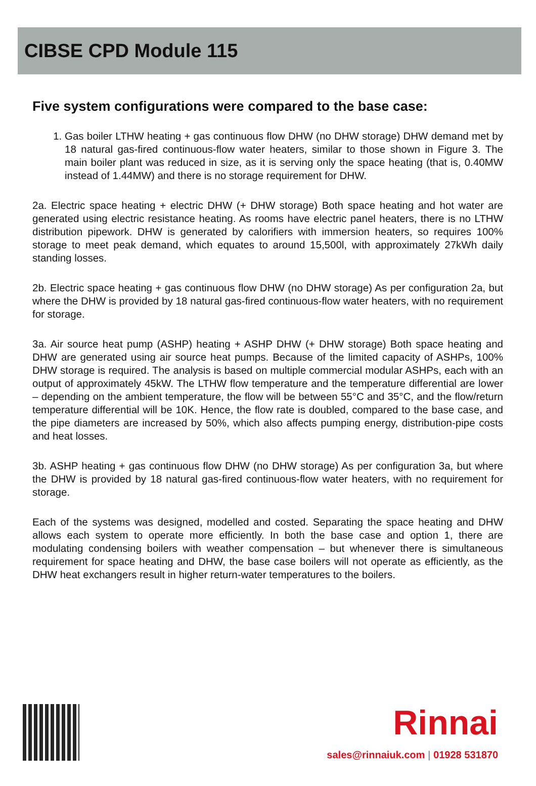CIBSE CPD Module 115
Five system configurations were compared to the base case:
1. Gas boiler LTHW heating + gas continuous flow DHW (no DHW storage) DHW demand met by 18 natural gas-fired continuous-flow water heaters, similar to those shown in Figure 3. The main boiler plant was reduced in size, as it is serving only the space heating (that is, 0.40MW instead of 1.44MW) and there is no storage requirement for DHW.
2a. Electric space heating + electric DHW (+ DHW storage) Both space heating and hot water are generated using electric resistance heating. As rooms have electric panel heaters, there is no LTHW distribution pipework. DHW is generated by calorifiers with immersion heaters, so requires 100% storage to meet peak demand, which equates to around 15,500l, with approximately 27kWh daily standing losses.
2b. Electric space heating + gas continuous flow DHW (no DHW storage) As per configuration 2a, but where the DHW is provided by 18 natural gas-fired continuous-flow water heaters, with no requirement for storage.
3a. Air source heat pump (ASHP) heating + ASHP DHW (+ DHW storage) Both space heating and DHW are generated using air source heat pumps. Because of the limited capacity of ASHPs, 100% DHW storage is required. The analysis is based on multiple commercial modular ASHPs, each with an output of approximately 45kW. The LTHW flow temperature and the temperature differential are lower – depending on the ambient temperature, the flow will be between 55°C and 35°C, and the flow/return temperature differential will be 10K. Hence, the flow rate is doubled, compared to the base case, and the pipe diameters are increased by 50%, which also affects pumping energy, distribution-pipe costs and heat losses.
3b. ASHP heating + gas continuous flow DHW (no DHW storage) As per configuration 3a, but where the DHW is provided by 18 natural gas-fired continuous-flow water heaters, with no requirement for storage.
Each of the systems was designed, modelled and costed. Separating the space heating and DHW allows each system to operate more efficiently. In both the base case and option 1, there are modulating condensing boilers with weather compensation – but whenever there is simultaneous requirement for space heating and DHW, the base case boilers will not operate as efficiently, as the DHW heat exchangers result in higher return-water temperatures to the boilers.
Rinnai
sales@rinnaiuk.com | 01928 531870